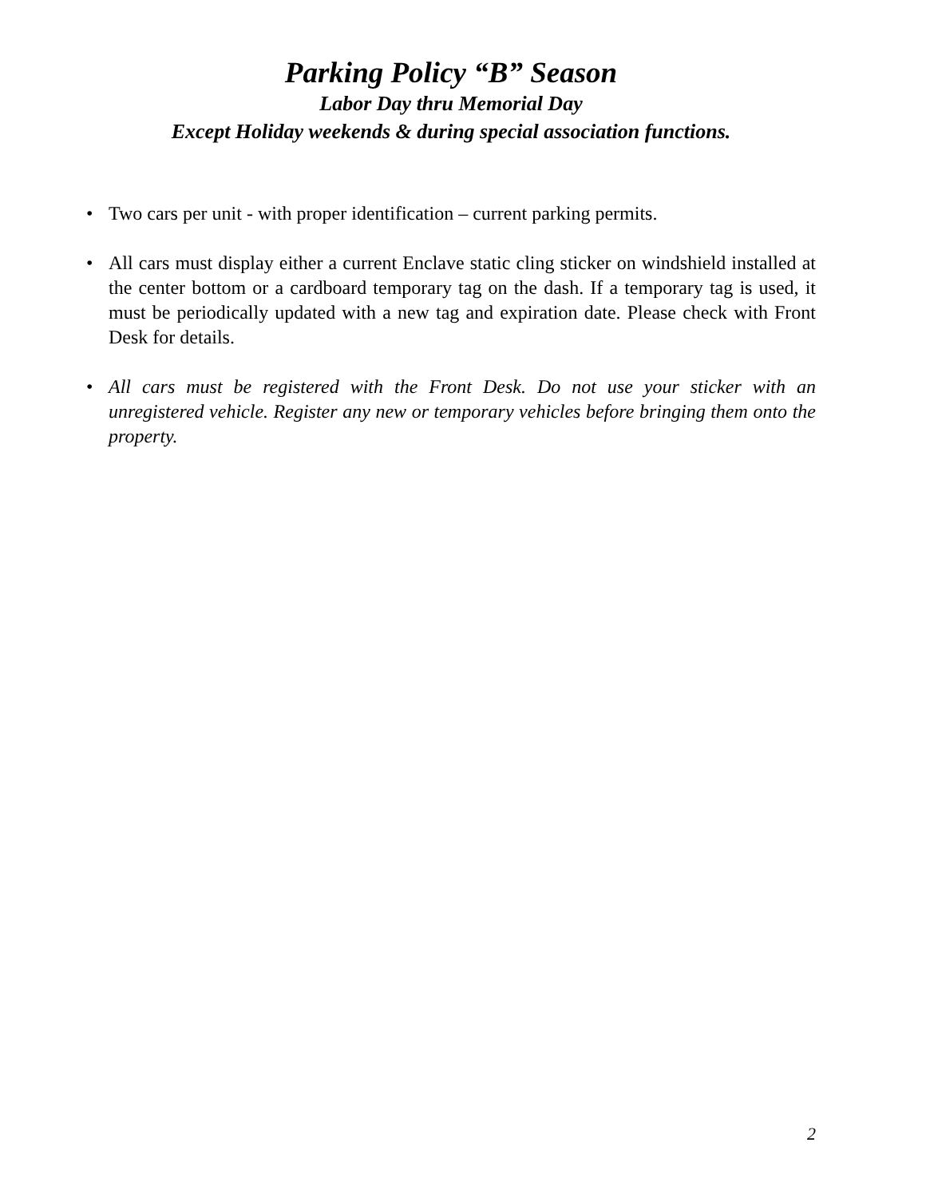Parking Policy “B” Season
Labor Day thru Memorial Day
Except Holiday weekends & during special association functions.
• Two cars per unit - with proper identification – current parking permits.
• All cars must display either a current Enclave static cling sticker on windshield installed at the center bottom or a cardboard temporary tag on the dash. If a temporary tag is used, it must be periodically updated with a new tag and expiration date. Please check with Front Desk for details.
• All cars must be registered with the Front Desk. Do not use your sticker with an unregistered vehicle. Register any new or temporary vehicles before bringing them onto the property.
2